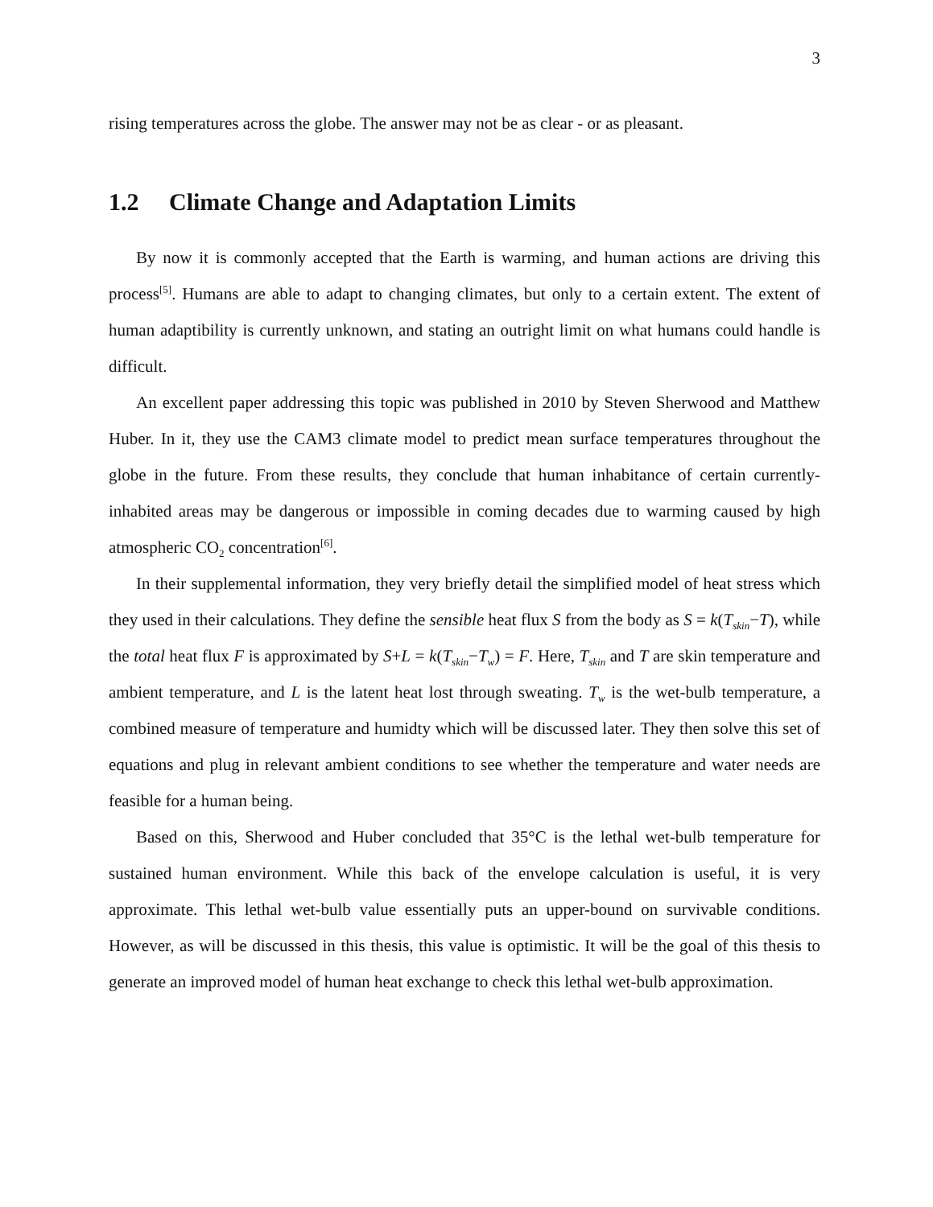3
rising temperatures across the globe. The answer may not be as clear - or as pleasant.
1.2 Climate Change and Adaptation Limits
By now it is commonly accepted that the Earth is warming, and human actions are driving this process<sup>[5]</sup>. Humans are able to adapt to changing climates, but only to a certain extent. The extent of human adaptibility is currently unknown, and stating an outright limit on what humans could handle is difficult.
An excellent paper addressing this topic was published in 2010 by Steven Sherwood and Matthew Huber. In it, they use the CAM3 climate model to predict mean surface temperatures throughout the globe in the future. From these results, they conclude that human inhabitance of certain currently-inhabited areas may be dangerous or impossible in coming decades due to warming caused by high atmospheric CO<sub>2</sub> concentration<sup>[6]</sup>.
In their supplemental information, they very briefly detail the simplified model of heat stress which they used in their calculations. They define the sensible heat flux S from the body as S = k(T<sub>skin</sub>−T), while the total heat flux F is approximated by S+L = k(T<sub>skin</sub>−T<sub>w</sub>) = F. Here, T<sub>skin</sub> and T are skin temperature and ambient temperature, and L is the latent heat lost through sweating. T<sub>w</sub> is the wet-bulb temperature, a combined measure of temperature and humidty which will be discussed later. They then solve this set of equations and plug in relevant ambient conditions to see whether the temperature and water needs are feasible for a human being.
Based on this, Sherwood and Huber concluded that 35°C is the lethal wet-bulb temperature for sustained human environment. While this back of the envelope calculation is useful, it is very approximate. This lethal wet-bulb value essentially puts an upper-bound on survivable conditions. However, as will be discussed in this thesis, this value is optimistic. It will be the goal of this thesis to generate an improved model of human heat exchange to check this lethal wet-bulb approximation.